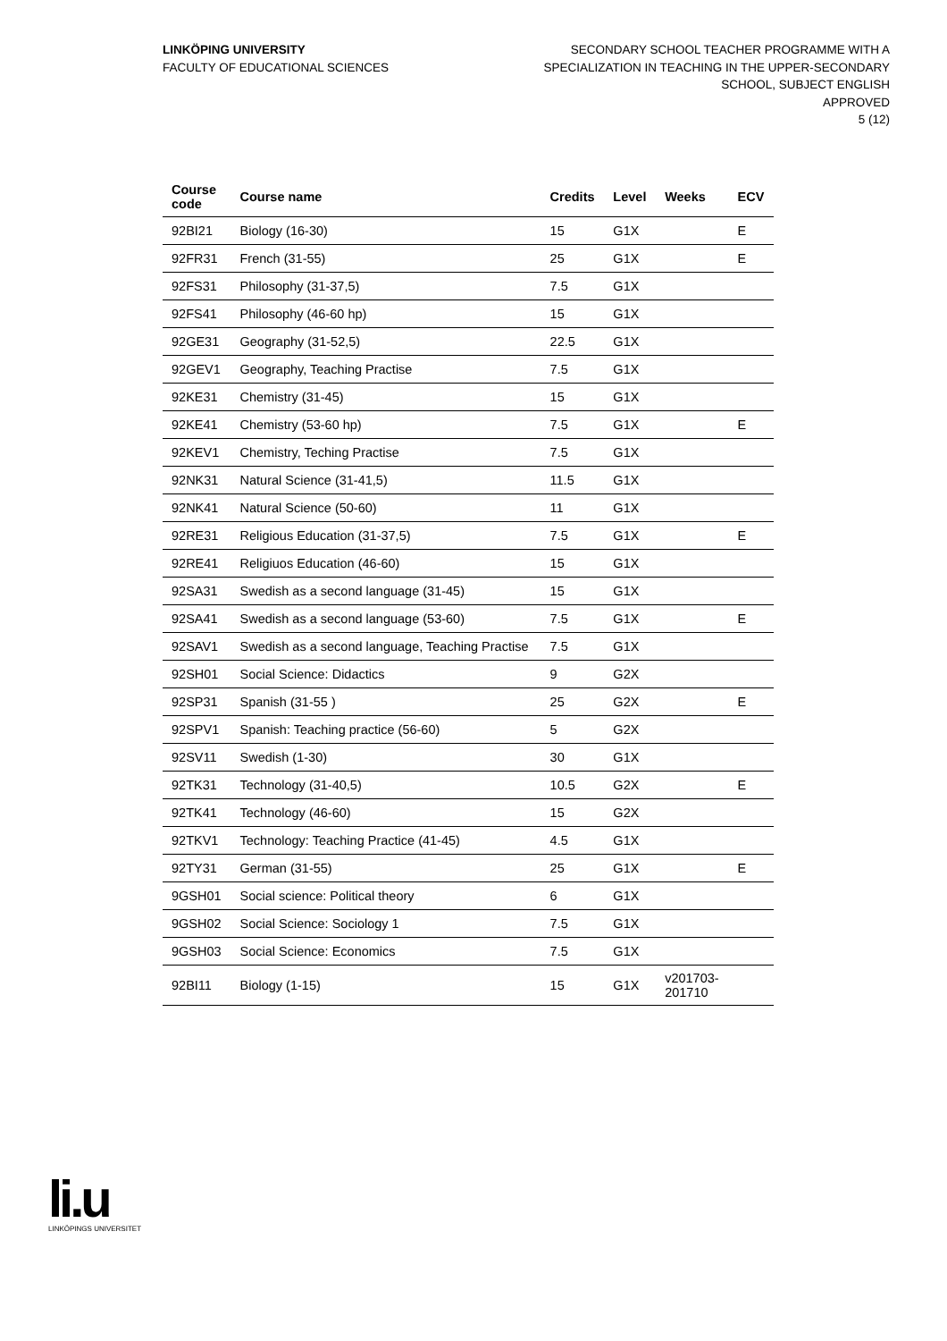LINKÖPING UNIVERSITY
FACULTY OF EDUCATIONAL SCIENCES
SECONDARY SCHOOL TEACHER PROGRAMME WITH A
SPECIALIZATION IN TEACHING IN THE UPPER-SECONDARY
SCHOOL, SUBJECT ENGLISH
APPROVED
5 (12)
| Course code | Course name | Credits | Level | Weeks | ECV |
| --- | --- | --- | --- | --- | --- |
| 92BI21 | Biology (16-30) | 15 | G1X | | E |
| 92FR31 | French (31-55) | 25 | G1X | | E |
| 92FS31 | Philosophy (31-37,5) | 7.5 | G1X | | |
| 92FS41 | Philosophy (46-60 hp) | 15 | G1X | | |
| 92GE31 | Geography (31-52,5) | 22.5 | G1X | | |
| 92GEV1 | Geography, Teaching Practise | 7.5 | G1X | | |
| 92KE31 | Chemistry (31-45) | 15 | G1X | | |
| 92KE41 | Chemistry (53-60 hp) | 7.5 | G1X | | E |
| 92KEV1 | Chemistry, Teching Practise | 7.5 | G1X | | |
| 92NK31 | Natural Science (31-41,5) | 11.5 | G1X | | |
| 92NK41 | Natural Science (50-60) | 11 | G1X | | |
| 92RE31 | Religious Education (31-37,5) | 7.5 | G1X | | E |
| 92RE41 | Religiuos Education (46-60) | 15 | G1X | | |
| 92SA31 | Swedish as a second language (31-45) | 15 | G1X | | |
| 92SA41 | Swedish as a second language (53-60) | 7.5 | G1X | | E |
| 92SAV1 | Swedish as a second language, Teaching Practise | 7.5 | G1X | | |
| 92SH01 | Social Science: Didactics | 9 | G2X | | |
| 92SP31 | Spanish (31-55 ) | 25 | G2X | | E |
| 92SPV1 | Spanish: Teaching practice (56-60) | 5 | G2X | | |
| 92SV11 | Swedish (1-30) | 30 | G1X | | |
| 92TK31 | Technology (31-40,5) | 10.5 | G2X | | E |
| 92TK41 | Technology (46-60) | 15 | G2X | | |
| 92TKV1 | Technology: Teaching Practice (41-45) | 4.5 | G1X | | |
| 92TY31 | German (31-55) | 25 | G1X | | E |
| 9GSH01 | Social science: Political theory | 6 | G1X | | |
| 9GSH02 | Social Science: Sociology 1 | 7.5 | G1X | | |
| 9GSH03 | Social Science: Economics | 7.5 | G1X | | |
| 92BI11 | Biology (1-15) | 15 | G1X | v201703- 201710 | |
li.u
LINKÖPINGS UNIVERSITET